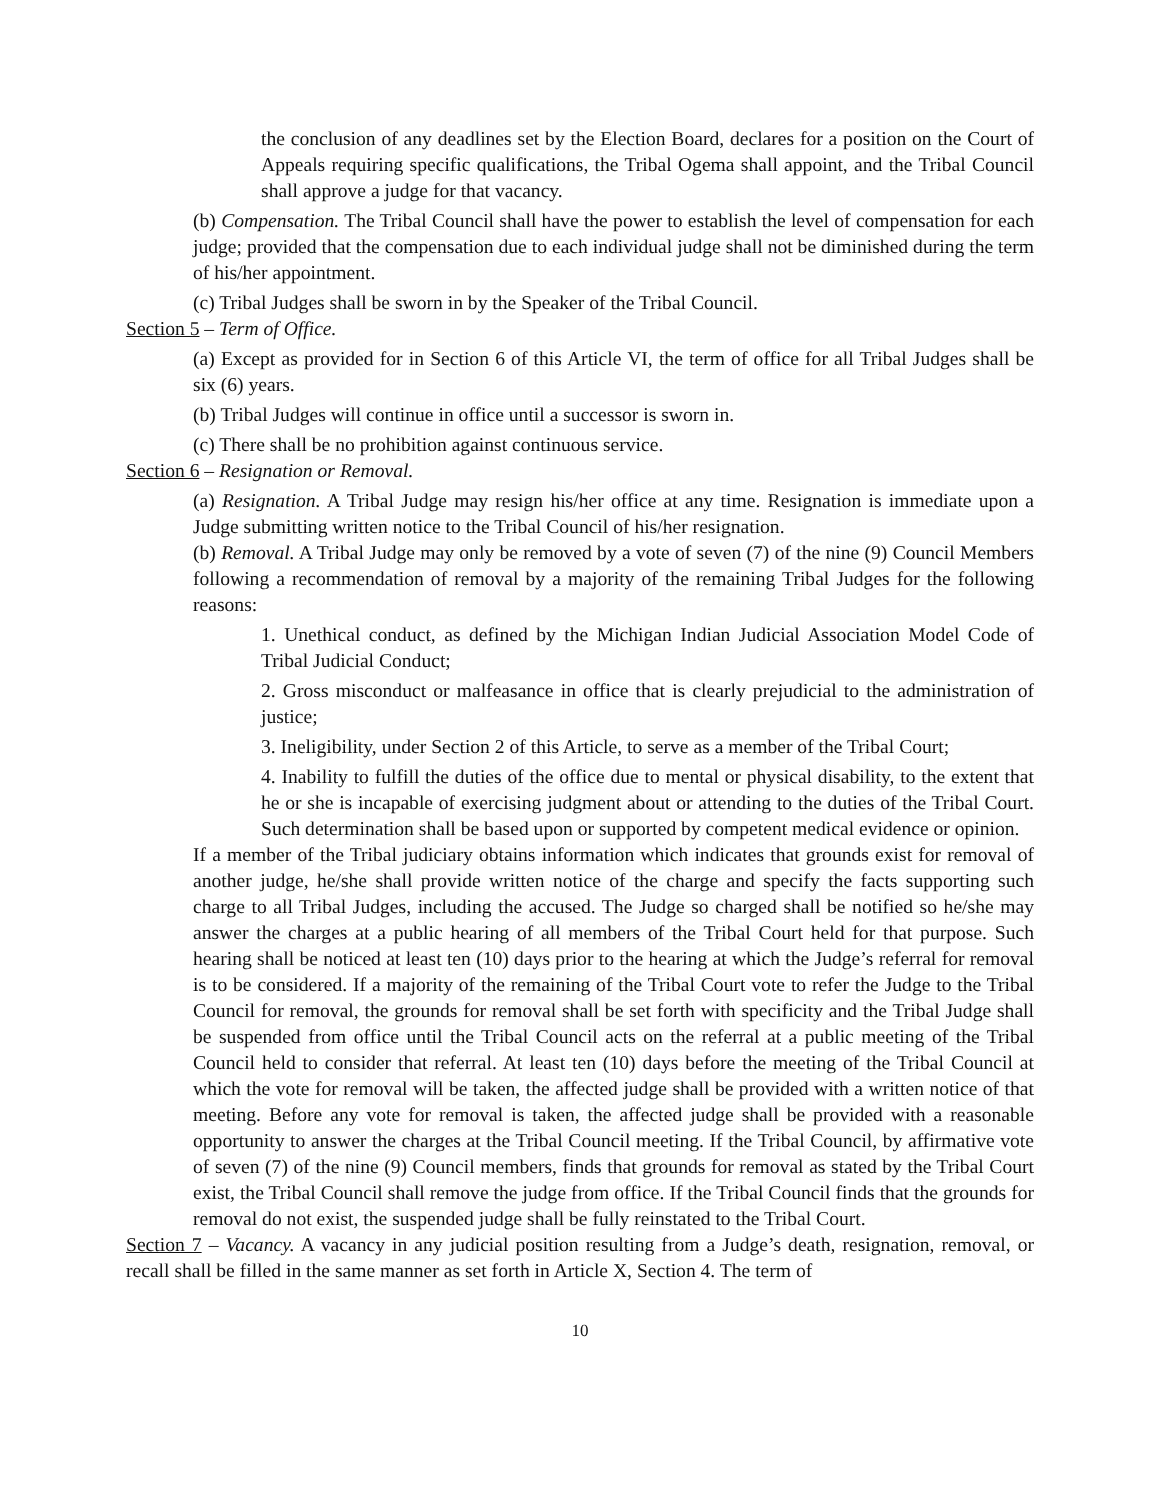the conclusion of any deadlines set by the Election Board, declares for a position on the Court of Appeals requiring specific qualifications, the Tribal Ogema shall appoint, and the Tribal Council shall approve a judge for that vacancy.
(b) Compensation. The Tribal Council shall have the power to establish the level of compensation for each judge; provided that the compensation due to each individual judge shall not be diminished during the term of his/her appointment.
(c) Tribal Judges shall be sworn in by the Speaker of the Tribal Council.
Section 5 – Term of Office.
(a) Except as provided for in Section 6 of this Article VI, the term of office for all Tribal Judges shall be six (6) years.
(b) Tribal Judges will continue in office until a successor is sworn in.
(c) There shall be no prohibition against continuous service.
Section 6 – Resignation or Removal.
(a) Resignation. A Tribal Judge may resign his/her office at any time. Resignation is immediate upon a Judge submitting written notice to the Tribal Council of his/her resignation.
(b) Removal. A Tribal Judge may only be removed by a vote of seven (7) of the nine (9) Council Members following a recommendation of removal by a majority of the remaining Tribal Judges for the following reasons:
1. Unethical conduct, as defined by the Michigan Indian Judicial Association Model Code of Tribal Judicial Conduct;
2. Gross misconduct or malfeasance in office that is clearly prejudicial to the administration of justice;
3. Ineligibility, under Section 2 of this Article, to serve as a member of the Tribal Court;
4. Inability to fulfill the duties of the office due to mental or physical disability, to the extent that he or she is incapable of exercising judgment about or attending to the duties of the Tribal Court. Such determination shall be based upon or supported by competent medical evidence or opinion.
If a member of the Tribal judiciary obtains information which indicates that grounds exist for removal of another judge, he/she shall provide written notice of the charge and specify the facts supporting such charge to all Tribal Judges, including the accused. The Judge so charged shall be notified so he/she may answer the charges at a public hearing of all members of the Tribal Court held for that purpose. Such hearing shall be noticed at least ten (10) days prior to the hearing at which the Judge’s referral for removal is to be considered. If a majority of the remaining of the Tribal Court vote to refer the Judge to the Tribal Council for removal, the grounds for removal shall be set forth with specificity and the Tribal Judge shall be suspended from office until the Tribal Council acts on the referral at a public meeting of the Tribal Council held to consider that referral. At least ten (10) days before the meeting of the Tribal Council at which the vote for removal will be taken, the affected judge shall be provided with a written notice of that meeting. Before any vote for removal is taken, the affected judge shall be provided with a reasonable opportunity to answer the charges at the Tribal Council meeting. If the Tribal Council, by affirmative vote of seven (7) of the nine (9) Council members, finds that grounds for removal as stated by the Tribal Court exist, the Tribal Council shall remove the judge from office. If the Tribal Council finds that the grounds for removal do not exist, the suspended judge shall be fully reinstated to the Tribal Court.
Section 7 – Vacancy. A vacancy in any judicial position resulting from a Judge’s death, resignation, removal, or recall shall be filled in the same manner as set forth in Article X, Section 4. The term of
10